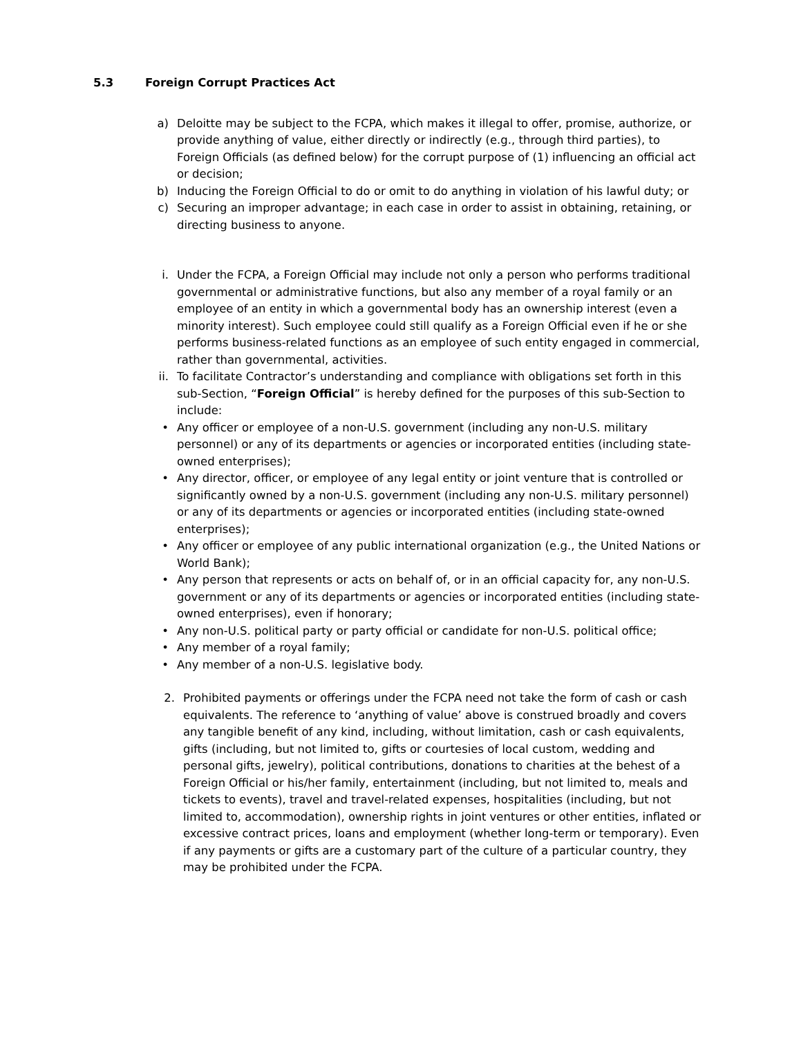5.3 Foreign Corrupt Practices Act
a) Deloitte may be subject to the FCPA, which makes it illegal to offer, promise, authorize, or provide anything of value, either directly or indirectly (e.g., through third parties), to Foreign Officials (as defined below) for the corrupt purpose of (1) influencing an official act or decision;
b) Inducing the Foreign Official to do or omit to do anything in violation of his lawful duty; or
c) Securing an improper advantage; in each case in order to assist in obtaining, retaining, or directing business to anyone.
i. Under the FCPA, a Foreign Official may include not only a person who performs traditional governmental or administrative functions, but also any member of a royal family or an employee of an entity in which a governmental body has an ownership interest (even a minority interest). Such employee could still qualify as a Foreign Official even if he or she performs business-related functions as an employee of such entity engaged in commercial, rather than governmental, activities.
ii. To facilitate Contractor’s understanding and compliance with obligations set forth in this sub-Section, “Foreign Official” is hereby defined for the purposes of this sub-Section to include:
• Any officer or employee of a non-U.S. government (including any non-U.S. military personnel) or any of its departments or agencies or incorporated entities (including state-owned enterprises);
• Any director, officer, or employee of any legal entity or joint venture that is controlled or significantly owned by a non-U.S. government (including any non-U.S. military personnel) or any of its departments or agencies or incorporated entities (including state-owned enterprises);
• Any officer or employee of any public international organization (e.g., the United Nations or World Bank);
• Any person that represents or acts on behalf of, or in an official capacity for, any non-U.S. government or any of its departments or agencies or incorporated entities (including state-owned enterprises), even if honorary;
• Any non-U.S. political party or party official or candidate for non-U.S. political office;
• Any member of a royal family;
• Any member of a non-U.S. legislative body.
2. Prohibited payments or offerings under the FCPA need not take the form of cash or cash equivalents. The reference to ‘anything of value’ above is construed broadly and covers any tangible benefit of any kind, including, without limitation, cash or cash equivalents, gifts (including, but not limited to, gifts or courtesies of local custom, wedding and personal gifts, jewelry), political contributions, donations to charities at the behest of a Foreign Official or his/her family, entertainment (including, but not limited to, meals and tickets to events), travel and travel-related expenses, hospitalities (including, but not limited to, accommodation), ownership rights in joint ventures or other entities, inflated or excessive contract prices, loans and employment (whether long-term or temporary). Even if any payments or gifts are a customary part of the culture of a particular country, they may be prohibited under the FCPA.